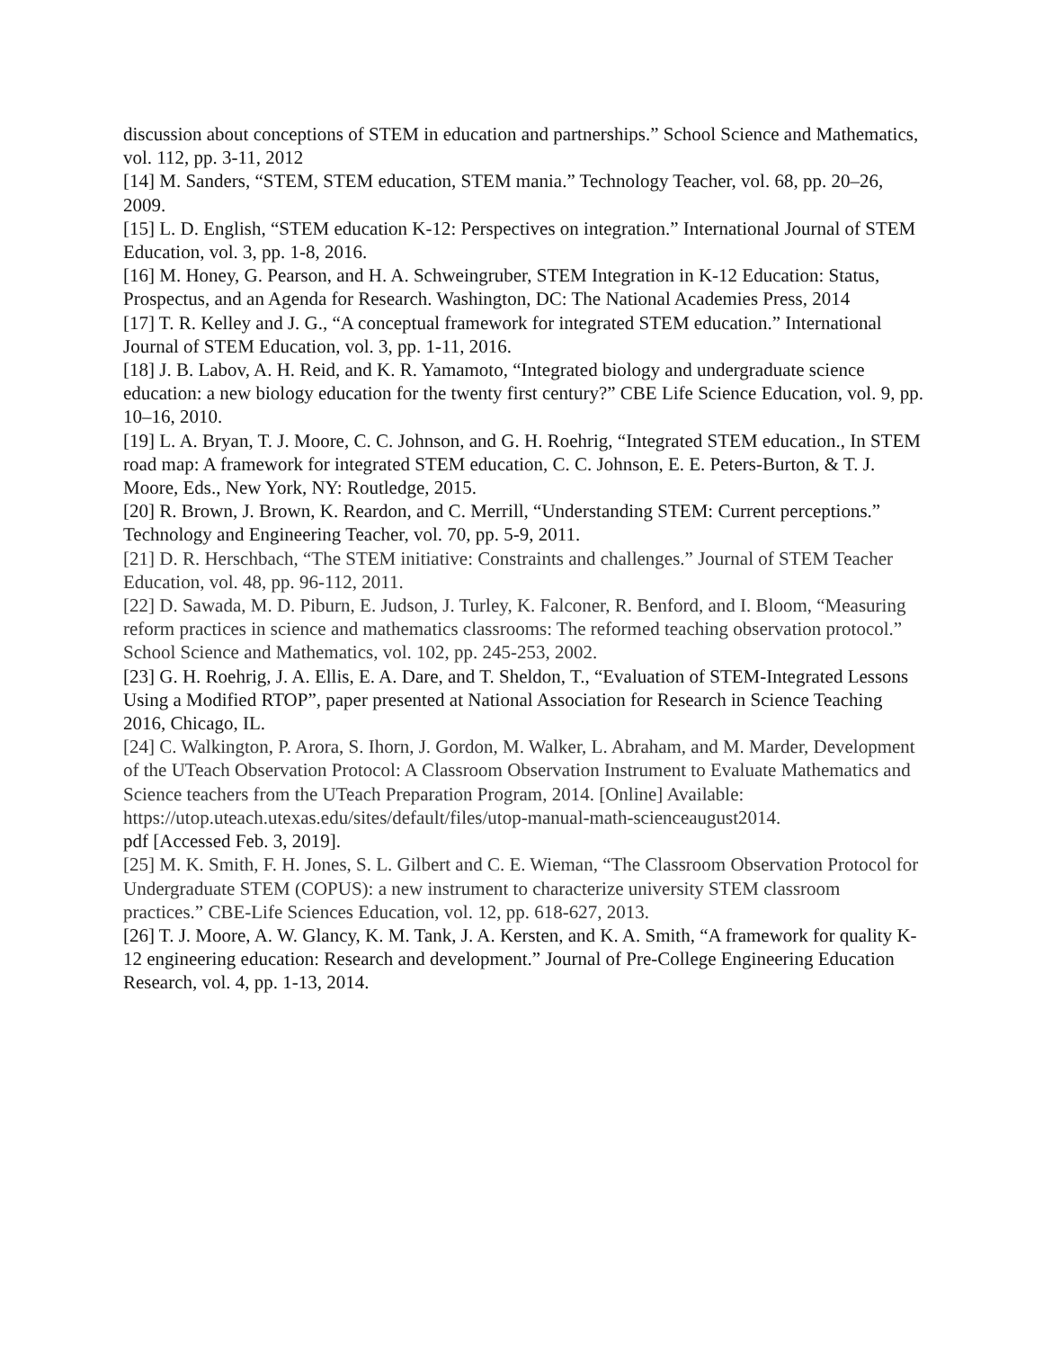discussion about conceptions of STEM in education and partnerships.” School Science and Mathematics, vol. 112, pp. 3-11, 2012
[14] M. Sanders, “STEM, STEM education, STEM mania.” Technology Teacher, vol. 68, pp. 20–26, 2009.
[15] L. D. English, “STEM education K-12: Perspectives on integration.” International Journal of STEM Education, vol. 3, pp. 1-8, 2016.
[16] M. Honey, G. Pearson, and H. A. Schweingruber, STEM Integration in K-12 Education: Status, Prospectus, and an Agenda for Research. Washington, DC: The National Academies Press, 2014
[17] T. R. Kelley and J. G., “A conceptual framework for integrated STEM education.” International Journal of STEM Education, vol. 3, pp. 1-11, 2016.
[18] J. B. Labov, A. H. Reid, and K. R. Yamamoto, “Integrated biology and undergraduate science education: a new biology education for the twenty first century?” CBE Life Science Education, vol. 9, pp. 10–16, 2010.
[19] L. A. Bryan, T. J. Moore, C. C. Johnson, and G. H. Roehrig, “Integrated STEM education., In STEM road map: A framework for integrated STEM education, C. C. Johnson, E. E. Peters-Burton, & T. J. Moore, Eds., New York, NY: Routledge, 2015.
[20] R. Brown, J. Brown, K. Reardon, and C. Merrill, “Understanding STEM: Current perceptions.” Technology and Engineering Teacher, vol. 70, pp. 5-9, 2011.
[21] D. R. Herschbach, “The STEM initiative: Constraints and challenges.” Journal of STEM Teacher Education, vol. 48, pp. 96-112, 2011.
[22] D. Sawada, M. D. Piburn, E. Judson, J. Turley, K. Falconer, R. Benford, and I. Bloom, “Measuring reform practices in science and mathematics classrooms: The reformed teaching observation protocol.” School Science and Mathematics, vol. 102, pp. 245-253, 2002.
[23] G. H. Roehrig, J. A. Ellis, E. A. Dare, and T. Sheldon, T., “Evaluation of STEM-Integrated Lessons Using a Modified RTOP”, paper presented at National Association for Research in Science Teaching 2016, Chicago, IL.
[24] C. Walkington, P. Arora, S. Ihorn, J. Gordon, M. Walker, L. Abraham, and M. Marder, Development of the UTeach Observation Protocol: A Classroom Observation Instrument to Evaluate Mathematics and Science teachers from the UTeach Preparation Program, 2014. [Online] Available: https://utop.uteach.utexas.edu/sites/default/files/utop-manual-math-scienceaugust2014.
pdf [Accessed Feb. 3, 2019].
[25] M. K. Smith, F. H. Jones, S. L. Gilbert and C. E. Wieman, “The Classroom Observation Protocol for Undergraduate STEM (COPUS): a new instrument to characterize university STEM classroom practices.” CBE-Life Sciences Education, vol. 12, pp. 618-627, 2013.
[26] T. J. Moore, A. W. Glancy, K. M. Tank, J. A. Kersten, and K. A. Smith, “A framework for quality K-12 engineering education: Research and development.” Journal of Pre-College Engineering Education Research, vol. 4, pp. 1-13, 2014.